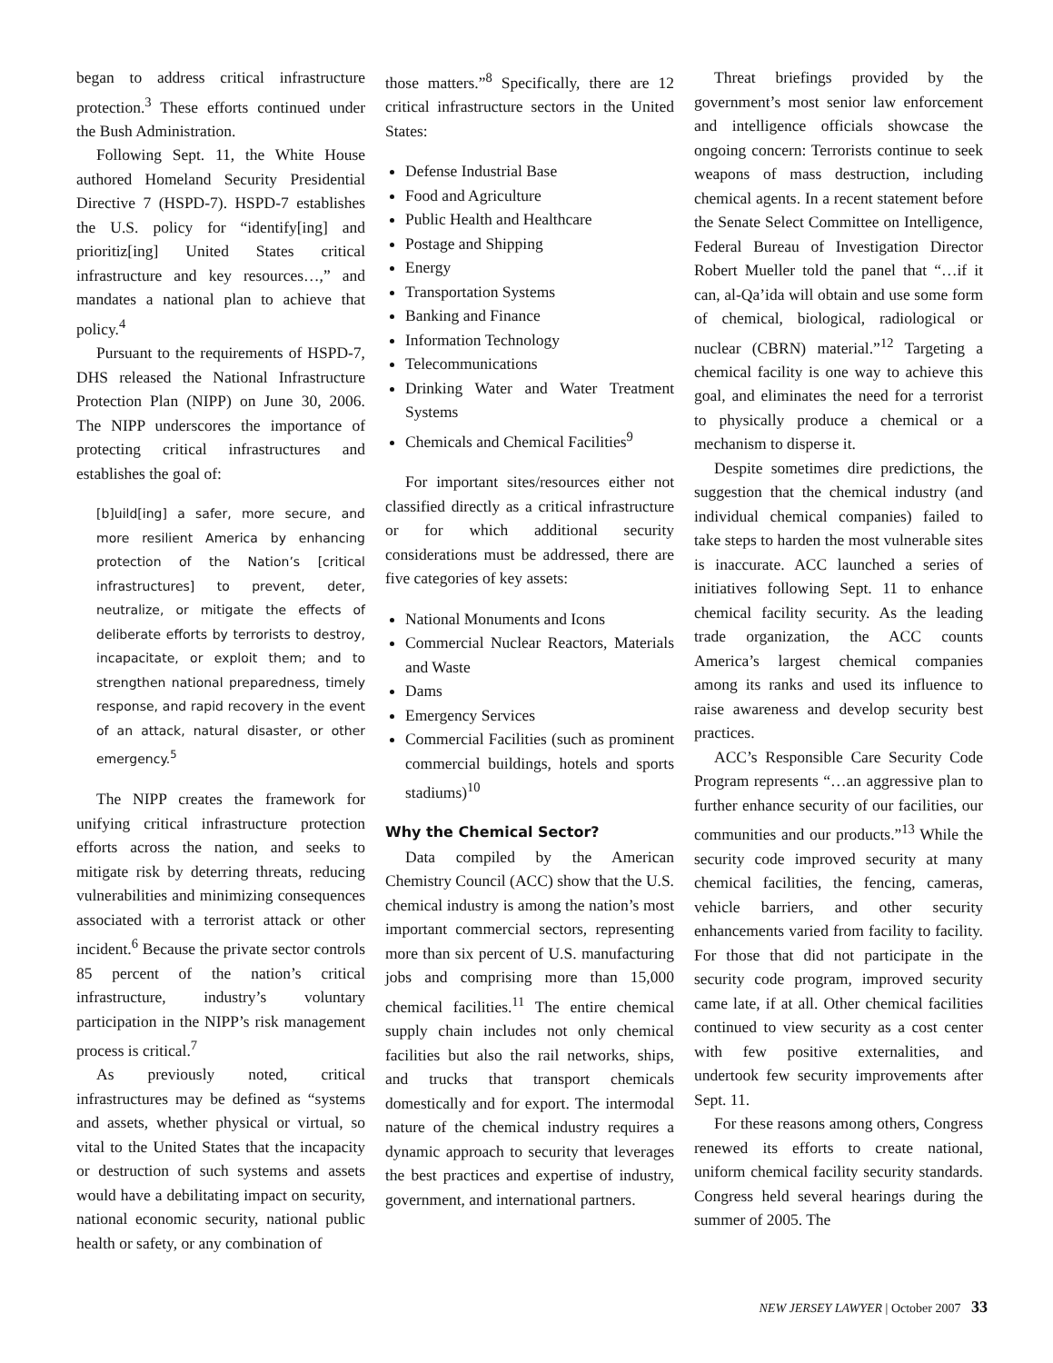began to address critical infrastructure protection.<sup>3</sup> These efforts continued under the Bush Administration.
Following Sept. 11, the White House authored Homeland Security Presidential Directive 7 (HSPD-7). HSPD-7 establishes the U.S. policy for “identify[ing] and prioritiz[ing] United States critical infrastructure and key resources…,” and mandates a national plan to achieve that policy.<sup>4</sup>
Pursuant to the requirements of HSPD-7, DHS released the National Infrastructure Protection Plan (NIPP) on June 30, 2006. The NIPP underscores the importance of protecting critical infrastructures and establishes the goal of:
[b]uild[ing] a safer, more secure, and more resilient America by enhancing protection of the Nation’s [critical infrastructures] to prevent, deter, neutralize, or mitigate the effects of deliberate efforts by terrorists to destroy, incapacitate, or exploit them; and to strengthen national preparedness, timely response, and rapid recovery in the event of an attack, natural disaster, or other emergency.<sup>5</sup>
The NIPP creates the framework for unifying critical infrastructure protection efforts across the nation, and seeks to mitigate risk by deterring threats, reducing vulnerabilities and minimizing consequences associated with a terrorist attack or other incident.<sup>6</sup> Because the private sector controls 85 percent of the nation’s critical infrastructure, industry’s voluntary participation in the NIPP’s risk management process is critical.<sup>7</sup>
As previously noted, critical infrastructures may be defined as “systems and assets, whether physical or virtual, so vital to the United States that the incapacity or destruction of such systems and assets would have a debilitating impact on security, national economic security, national public health or safety, or any combination of
those matters.”<sup>8</sup> Specifically, there are 12 critical infrastructure sectors in the United States:
Defense Industrial Base
Food and Agriculture
Public Health and Healthcare
Postage and Shipping
Energy
Transportation Systems
Banking and Finance
Information Technology
Telecommunications
Drinking Water and Water Treatment Systems
Chemicals and Chemical Facilities<sup>9</sup>
For important sites/resources either not classified directly as a critical infrastructure or for which additional security considerations must be addressed, there are five categories of key assets:
National Monuments and Icons
Commercial Nuclear Reactors, Materials and Waste
Dams
Emergency Services
Commercial Facilities (such as prominent commercial buildings, hotels and sports stadiums)<sup>10</sup>
Why the Chemical Sector?
Data compiled by the American Chemistry Council (ACC) show that the U.S. chemical industry is among the nation’s most important commercial sectors, representing more than six percent of U.S. manufacturing jobs and comprising more than 15,000 chemical facilities.<sup>11</sup> The entire chemical supply chain includes not only chemical facilities but also the rail networks, ships, and trucks that transport chemicals domestically and for export. The intermodal nature of the chemical industry requires a dynamic approach to security that leverages the best practices and expertise of industry, government, and international partners.
Threat briefings provided by the government’s most senior law enforcement and intelligence officials showcase the ongoing concern: Terrorists continue to seek weapons of mass destruction, including chemical agents. In a recent statement before the Senate Select Committee on Intelligence, Federal Bureau of Investigation Director Robert Mueller told the panel that “…if it can, al-Qa’ida will obtain and use some form of chemical, biological, radiological or nuclear (CBRN) material.”<sup>12</sup> Targeting a chemical facility is one way to achieve this goal, and eliminates the need for a terrorist to physically produce a chemical or a mechanism to disperse it.
Despite sometimes dire predictions, the suggestion that the chemical industry (and individual chemical companies) failed to take steps to harden the most vulnerable sites is inaccurate. ACC launched a series of initiatives following Sept. 11 to enhance chemical facility security. As the leading trade organization, the ACC counts America’s largest chemical companies among its ranks and used its influence to raise awareness and develop security best practices.
ACC’s Responsible Care Security Code Program represents “…an aggressive plan to further enhance security of our facilities, our communities and our products.”<sup>13</sup> While the security code improved security at many chemical facilities, the fencing, cameras, vehicle barriers, and other security enhancements varied from facility to facility. For those that did not participate in the security code program, improved security came late, if at all. Other chemical facilities continued to view security as a cost center with few positive externalities, and undertook few security improvements after Sept. 11.
For these reasons among others, Congress renewed its efforts to create national, uniform chemical facility security standards. Congress held several hearings during the summer of 2005. The
NEW JERSEY LAWYER | October 2007 33